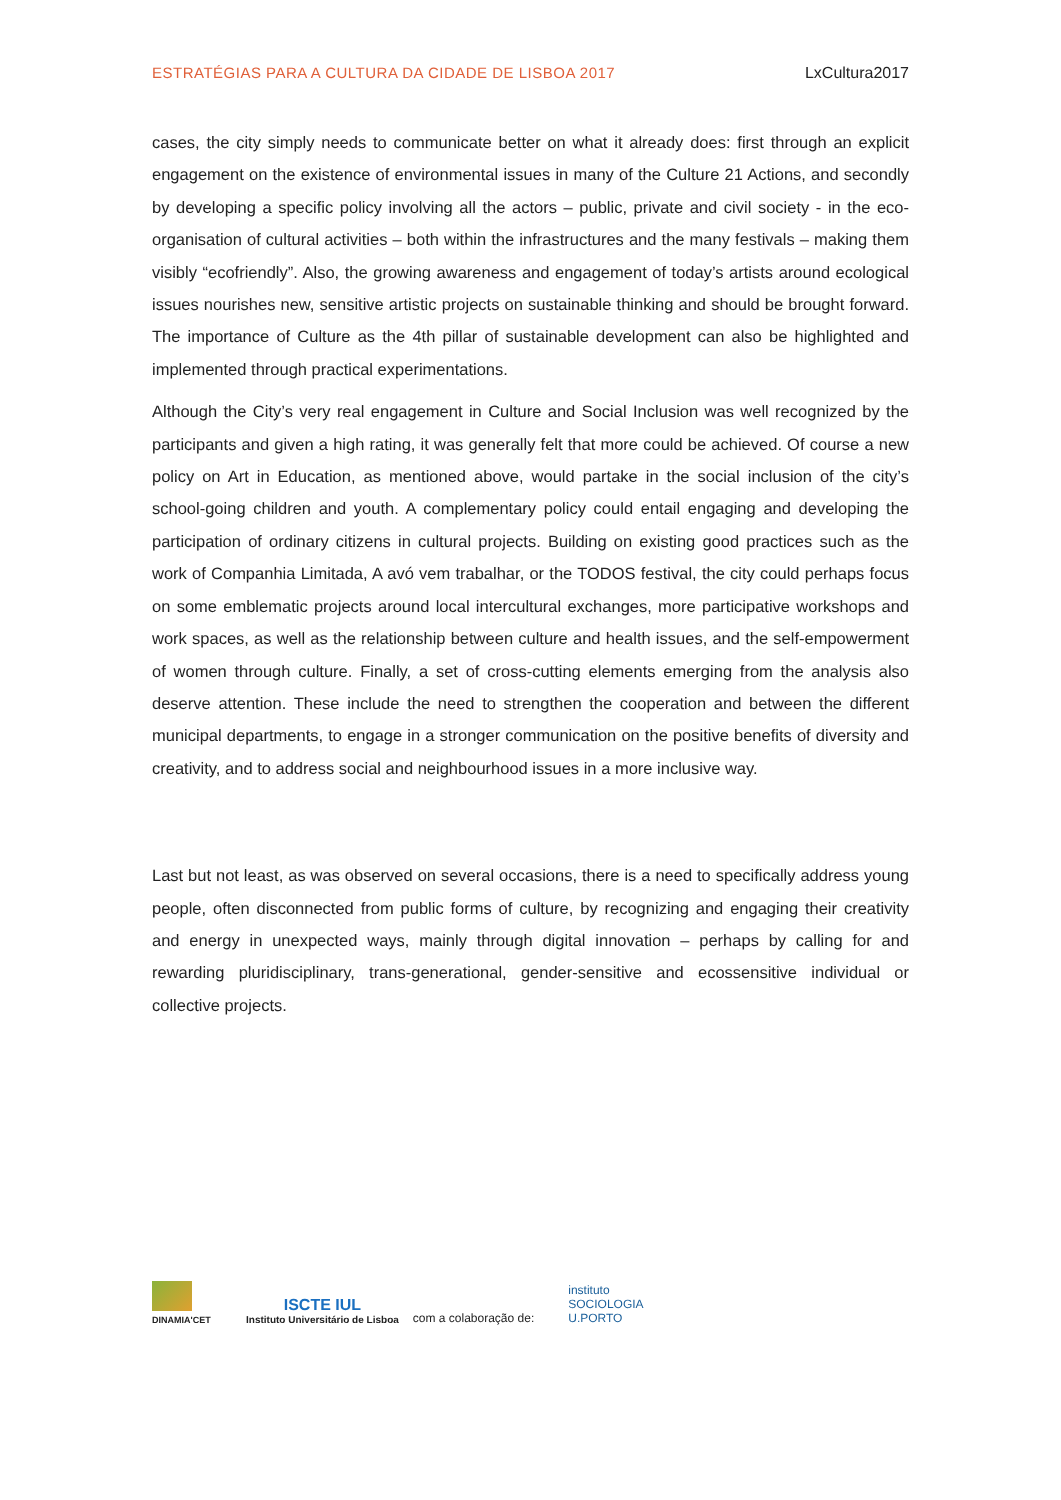ESTRATÉGIAS PARA A CULTURA DA CIDADE DE LISBOA 2017 LxCultura2017
cases, the city simply needs to communicate better on what it already does: first through an explicit engagement on the existence of environmental issues in many of the Culture 21 Actions, and secondly by developing a specific policy involving all the actors – public, private and civil society - in the eco-organisation of cultural activities – both within the infrastructures and the many festivals – making them visibly “ecofriendly”. Also, the growing awareness and engagement of today’s artists around ecological issues nourishes new, sensitive artistic projects on sustainable thinking and should be brought forward. The importance of Culture as the 4th pillar of sustainable development can also be highlighted and implemented through practical experimentations.
Although the City’s very real engagement in Culture and Social Inclusion was well recognized by the participants and given a high rating, it was generally felt that more could be achieved. Of course a new policy on Art in Education, as mentioned above, would partake in the social inclusion of the city’s school-going children and youth. A complementary policy could entail engaging and developing the participation of ordinary citizens in cultural projects. Building on existing good practices such as the work of Companhia Limitada, A avó vem trabalhar, or the TODOS festival, the city could perhaps focus on some emblematic projects around local intercultural exchanges, more participative workshops and work spaces, as well as the relationship between culture and health issues, and the self-empowerment of women through culture. Finally, a set of cross-cutting elements emerging from the analysis also deserve attention. These include the need to strengthen the cooperation and between the different municipal departments, to engage in a stronger communication on the positive benefits of diversity and creativity, and to address social and neighbourhood issues in a more inclusive way.
Last but not least, as was observed on several occasions, there is a need to specifically address young people, often disconnected from public forms of culture, by recognizing and engaging their creativity and energy in unexpected ways, mainly through digital innovation – perhaps by calling for and rewarding pluridisciplinary, trans-generational, gender-sensitive and ecossensitive individual or collective projects.
DINAMIA'CET
ISCTE IUL
Instituto Universitário de Lisboa
com a colaboração de:
instituto
SOCIOLOGIA
U.PORTO